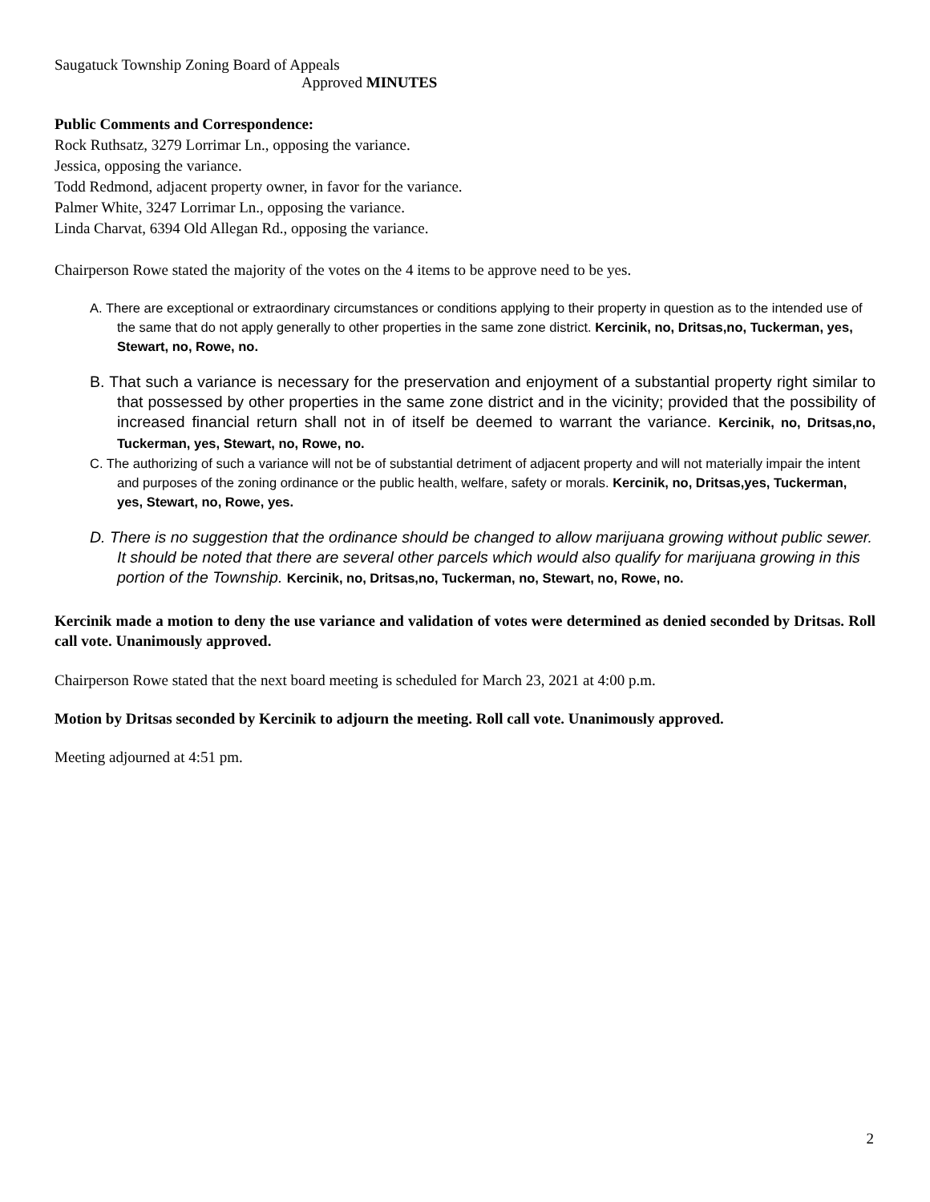Saugatuck Township Zoning Board of Appeals
Approved MINUTES
Public Comments and Correspondence:
Rock Ruthsatz, 3279 Lorrimar Ln., opposing the variance.
Jessica, opposing the variance.
Todd Redmond, adjacent property owner, in favor for the variance.
Palmer White, 3247 Lorrimar Ln., opposing the variance.
Linda Charvat, 6394 Old Allegan Rd., opposing the variance.
Chairperson Rowe stated the majority of the votes on the 4 items to be approve need to be yes.
A. There are exceptional or extraordinary circumstances or conditions applying to their property in question as to the intended use of the same that do not apply generally to other properties in the same zone district. Kercinik, no, Dritsas,no, Tuckerman, yes, Stewart, no, Rowe, no.
B. That such a variance is necessary for the preservation and enjoyment of a substantial property right similar to that possessed by other properties in the same zone district and in the vicinity; provided that the possibility of increased financial return shall not in of itself be deemed to warrant the variance. Kercinik, no, Dritsas,no, Tuckerman, yes, Stewart, no, Rowe, no.
C. The authorizing of such a variance will not be of substantial detriment of adjacent property and will not materially impair the intent and purposes of the zoning ordinance or the public health, welfare, safety or morals. Kercinik, no, Dritsas,yes, Tuckerman, yes, Stewart, no, Rowe, yes.
D. There is no suggestion that the ordinance should be changed to allow marijuana growing without public sewer. It should be noted that there are several other parcels which would also qualify for marijuana growing in this portion of the Township. Kercinik, no, Dritsas,no, Tuckerman, no, Stewart, no, Rowe, no.
Kercinik made a motion to deny the use variance and validation of votes were determined as denied seconded by Dritsas. Roll call vote. Unanimously approved.
Chairperson Rowe stated that the next board meeting is scheduled for March 23, 2021 at 4:00 p.m.
Motion by Dritsas seconded by Kercinik to adjourn the meeting. Roll call vote. Unanimously approved.
Meeting adjourned at 4:51 pm.
2